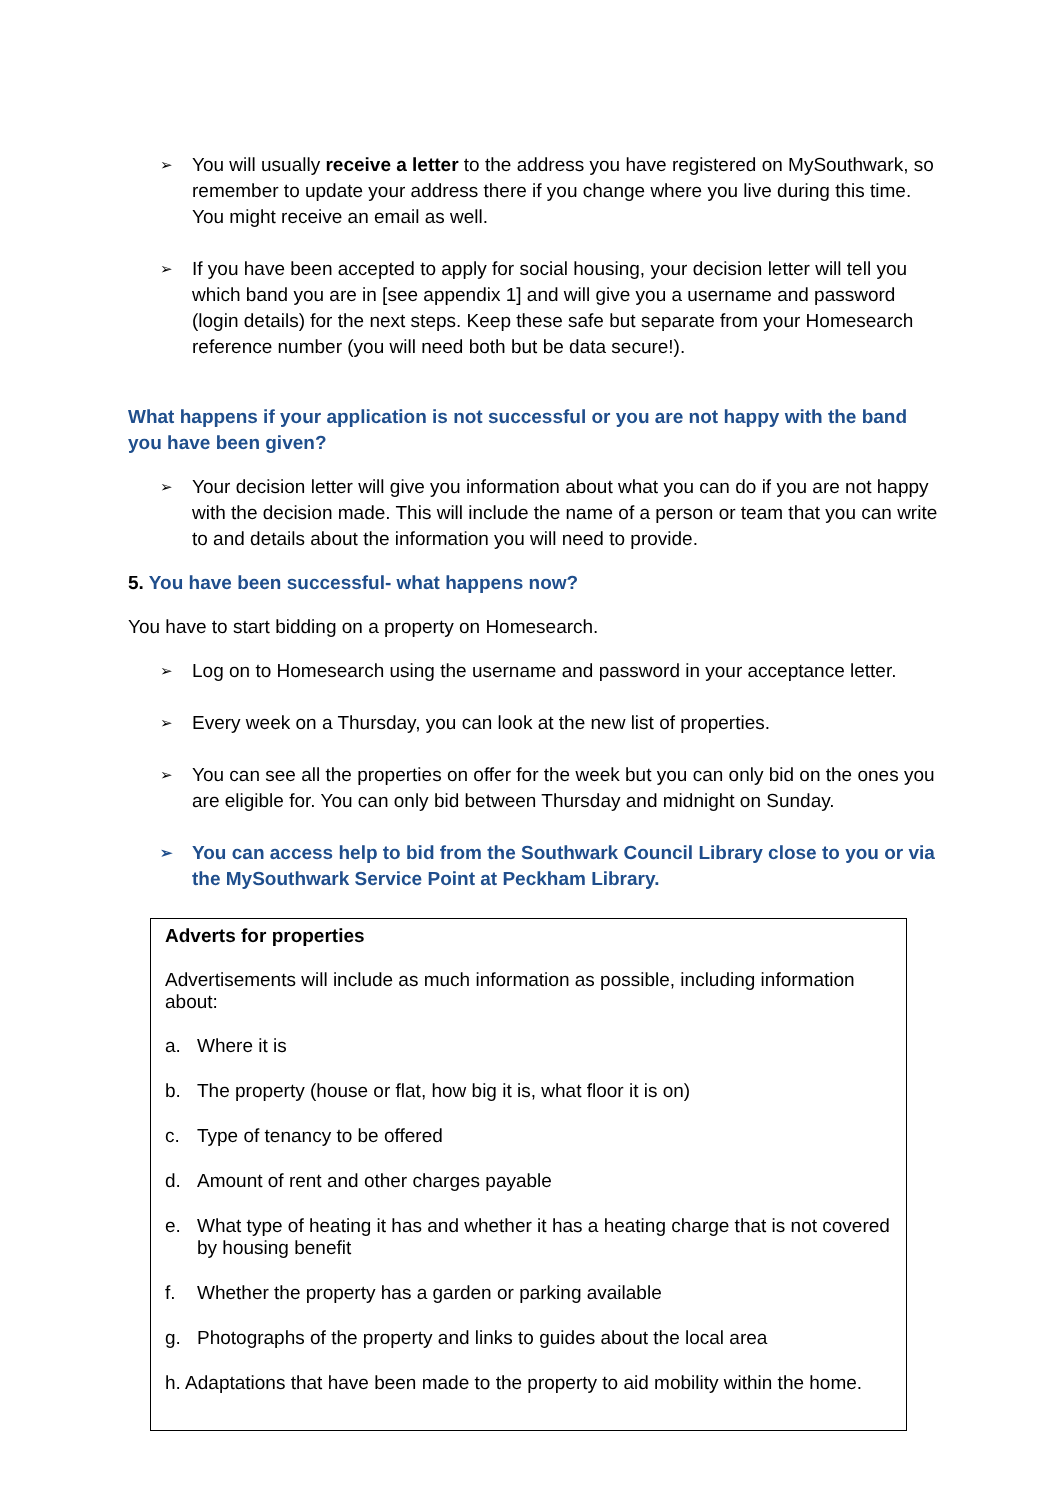➢
You will usually receive a letter to the address you have registered on MySouthwark, so remember to update your address there if you change where you live during this time. You might receive an email as well.
➢
If you have been accepted to apply for social housing, your decision letter will tell you which band you are in [see appendix 1] and will give you a username and password (login details) for the next steps. Keep these safe but separate from your Homesearch reference number (you will need both but be data secure!).
What happens if your application is not successful or you are not happy with the band you have been given?
➢
Your decision letter will give you information about what you can do if you are not happy with the decision made. This will include the name of a person or team that you can write to and details about the information you will need to provide.
5. You have been successful- what happens now?
You have to start bidding on a property on Homesearch.
➢
Log on to Homesearch using the username and password in your acceptance letter.
➢
Every week on a Thursday, you can look at the new list of properties.
➢
You can see all the properties on offer for the week but you can only bid on the ones you are eligible for. You can only bid between Thursday and midnight on Sunday.
➢
You can access help to bid from the Southwark Council Library close to you or via the MySouthwark Service Point at Peckham Library.
Adverts for properties
Advertisements will include as much information as possible, including information about:
a. Where it is
b. The property (house or flat, how big it is, what floor it is on)
c. Type of tenancy to be offered
d. Amount of rent and other charges payable
e. What type of heating it has and whether it has a heating charge that is not covered by housing benefit
f. Whether the property has a garden or parking available
g. Photographs of the property and links to guides about the local area
h. Adaptations that have been made to the property to aid mobility within the home.